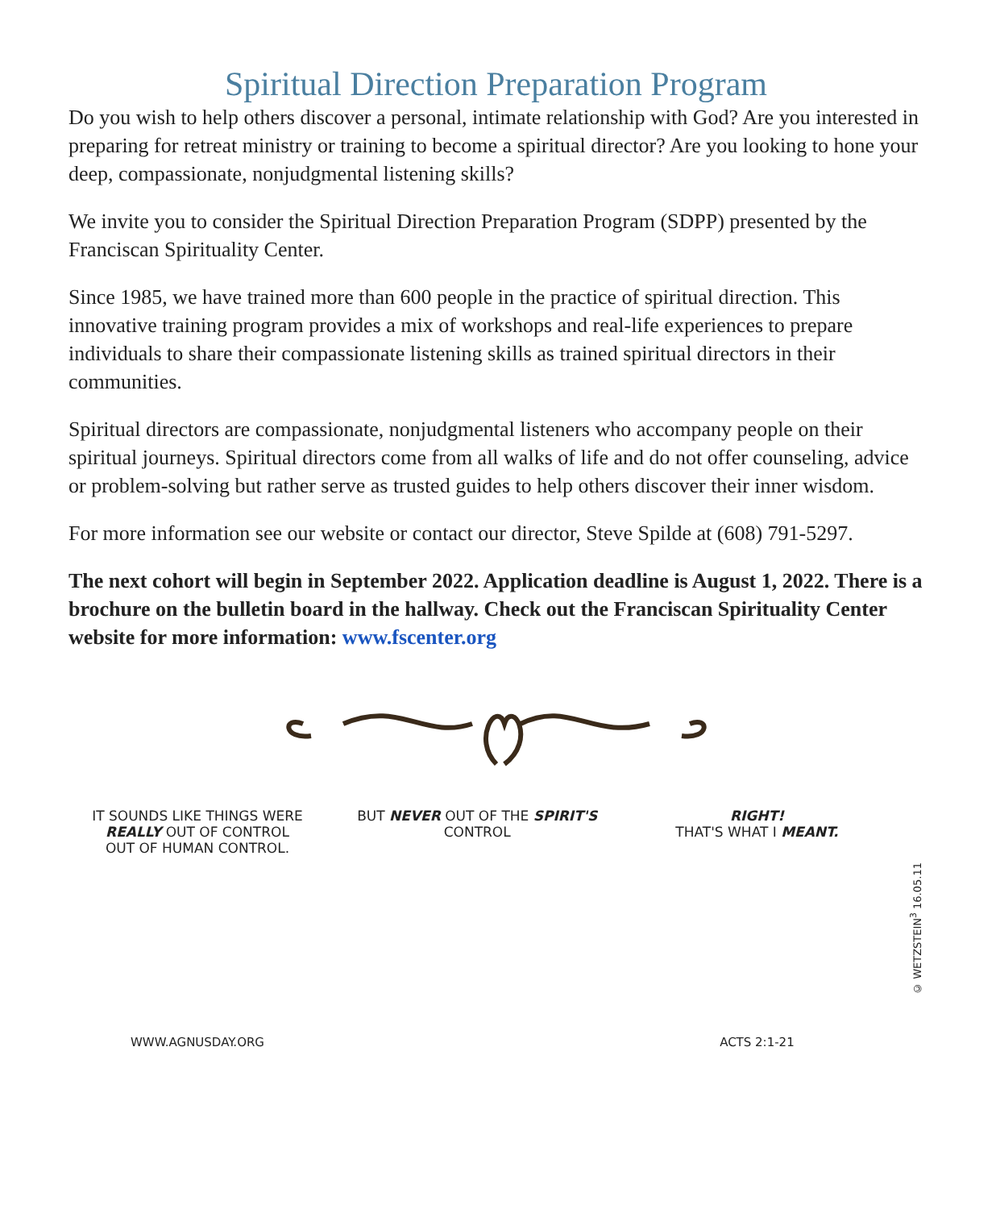Spiritual Direction Preparation Program
Do you wish to help others discover a personal, intimate relationship with God? Are you interested in preparing for retreat ministry or training to become a spiritual director? Are you looking to hone your deep, compassionate, nonjudgmental listening skills?
We invite you to consider the Spiritual Direction Preparation Program (SDPP) presented by the Franciscan Spirituality Center.
Since 1985, we have trained more than 600 people in the practice of spiritual direction. This innovative training program provides a mix of workshops and real-life experiences to prepare individuals to share their compassionate listening skills as trained spiritual directors in their communities.
Spiritual directors are compassionate, nonjudgmental listeners who accompany people on their spiritual journeys. Spiritual directors come from all walks of life and do not offer counseling, advice or problem-solving but rather serve as trusted guides to help others discover their inner wisdom.
For more information see our website or contact our director, Steve Spilde at (608) 791-5297.
The next cohort will begin in September 2022. Application deadline is August 1, 2022. There is a brochure on the bulletin board in the hallway. Check out the Franciscan Spirituality Center website for more information: www.fscenter.org
IT SOUNDS LIKE THINGS WERE REALLY OUT OF CONTROL
OUT OF HUMAN CONTROL.
WWW.AGNUSDAY.ORG
BUT NEVER OUT OF THE SPIRIT'S CONTROL
RIGHT!
THAT'S WHAT I MEANT.
ACTS 2:1-21
© WETZSTEIN<sup>3</sup> 16.05.11